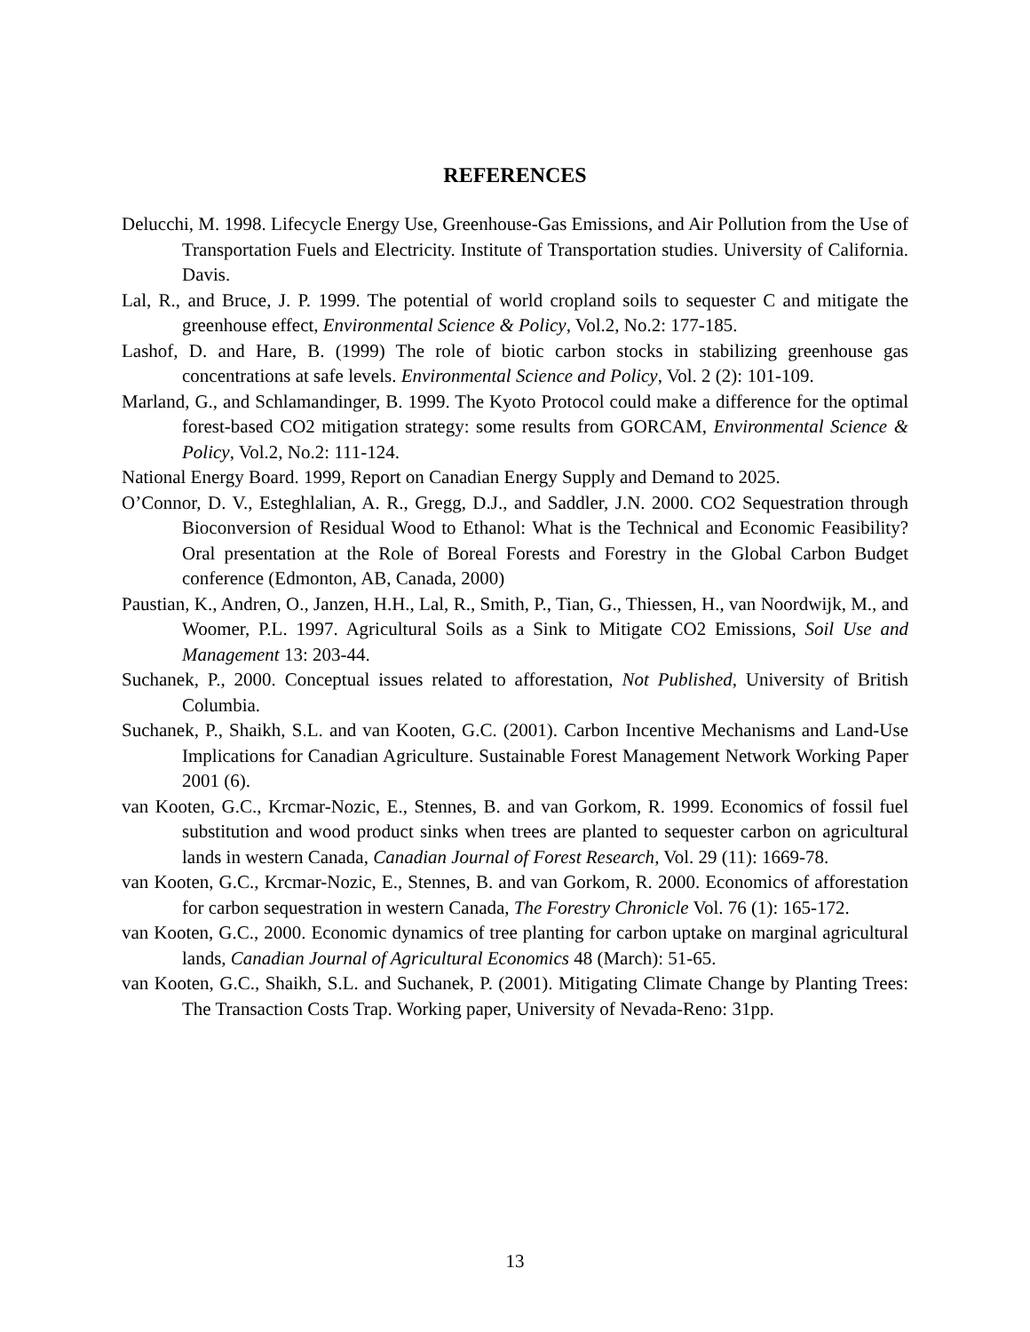REFERENCES
Delucchi, M. 1998. Lifecycle Energy Use, Greenhouse-Gas Emissions, and Air Pollution from the Use of Transportation Fuels and Electricity. Institute of Transportation studies. University of California. Davis.
Lal, R., and Bruce, J. P. 1999. The potential of world cropland soils to sequester C and mitigate the greenhouse effect, Environmental Science & Policy, Vol.2, No.2: 177-185.
Lashof, D. and Hare, B. (1999) The role of biotic carbon stocks in stabilizing greenhouse gas concentrations at safe levels. Environmental Science and Policy, Vol. 2 (2): 101-109.
Marland, G., and Schlamandinger, B. 1999. The Kyoto Protocol could make a difference for the optimal forest-based CO2 mitigation strategy: some results from GORCAM, Environmental Science & Policy, Vol.2, No.2: 111-124.
National Energy Board. 1999, Report on Canadian Energy Supply and Demand to 2025.
O’Connor, D. V., Esteghlalian, A. R., Gregg, D.J., and Saddler, J.N. 2000. CO2 Sequestration through Bioconversion of Residual Wood to Ethanol: What is the Technical and Economic Feasibility? Oral presentation at the Role of Boreal Forests and Forestry in the Global Carbon Budget conference (Edmonton, AB, Canada, 2000)
Paustian, K., Andren, O., Janzen, H.H., Lal, R., Smith, P., Tian, G., Thiessen, H., van Noordwijk, M., and Woomer, P.L. 1997. Agricultural Soils as a Sink to Mitigate CO2 Emissions, Soil Use and Management 13: 203-44.
Suchanek, P., 2000. Conceptual issues related to afforestation, Not Published, University of British Columbia.
Suchanek, P., Shaikh, S.L. and van Kooten, G.C. (2001). Carbon Incentive Mechanisms and Land-Use Implications for Canadian Agriculture. Sustainable Forest Management Network Working Paper 2001 (6).
van Kooten, G.C., Krcmar-Nozic, E., Stennes, B. and van Gorkom, R. 1999. Economics of fossil fuel substitution and wood product sinks when trees are planted to sequester carbon on agricultural lands in western Canada, Canadian Journal of Forest Research, Vol. 29 (11): 1669-78.
van Kooten, G.C., Krcmar-Nozic, E., Stennes, B. and van Gorkom, R. 2000. Economics of afforestation for carbon sequestration in western Canada, The Forestry Chronicle Vol. 76 (1): 165-172.
van Kooten, G.C., 2000. Economic dynamics of tree planting for carbon uptake on marginal agricultural lands, Canadian Journal of Agricultural Economics 48 (March): 51-65.
van Kooten, G.C., Shaikh, S.L. and Suchanek, P. (2001). Mitigating Climate Change by Planting Trees: The Transaction Costs Trap. Working paper, University of Nevada-Reno: 31pp.
13